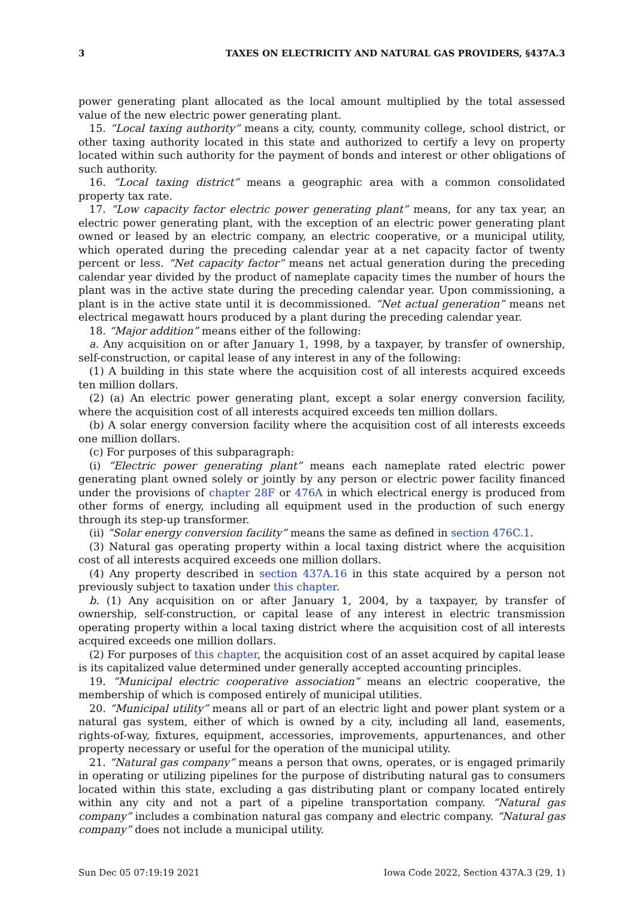3 TAXES ON ELECTRICITY AND NATURAL GAS PROVIDERS, §437A.3
power generating plant allocated as the local amount multiplied by the total assessed value of the new electric power generating plant.
15. “Local taxing authority” means a city, county, community college, school district, or other taxing authority located in this state and authorized to certify a levy on property located within such authority for the payment of bonds and interest or other obligations of such authority.
16. “Local taxing district” means a geographic area with a common consolidated property tax rate.
17. “Low capacity factor electric power generating plant” means, for any tax year, an electric power generating plant, with the exception of an electric power generating plant owned or leased by an electric company, an electric cooperative, or a municipal utility, which operated during the preceding calendar year at a net capacity factor of twenty percent or less. “Net capacity factor” means net actual generation during the preceding calendar year divided by the product of nameplate capacity times the number of hours the plant was in the active state during the preceding calendar year. Upon commissioning, a plant is in the active state until it is decommissioned. “Net actual generation” means net electrical megawatt hours produced by a plant during the preceding calendar year.
18. “Major addition” means either of the following:
a. Any acquisition on or after January 1, 1998, by a taxpayer, by transfer of ownership, self-construction, or capital lease of any interest in any of the following:
(1) A building in this state where the acquisition cost of all interests acquired exceeds ten million dollars.
(2) (a) An electric power generating plant, except a solar energy conversion facility, where the acquisition cost of all interests acquired exceeds ten million dollars.
(b) A solar energy conversion facility where the acquisition cost of all interests exceeds one million dollars.
(c) For purposes of this subparagraph:
(i) “Electric power generating plant” means each nameplate rated electric power generating plant owned solely or jointly by any person or electric power facility financed under the provisions of chapter 28F or 476A in which electrical energy is produced from other forms of energy, including all equipment used in the production of such energy through its step-up transformer.
(ii) “Solar energy conversion facility” means the same as defined in section 476C.1.
(3) Natural gas operating property within a local taxing district where the acquisition cost of all interests acquired exceeds one million dollars.
(4) Any property described in section 437A.16 in this state acquired by a person not previously subject to taxation under this chapter.
b. (1) Any acquisition on or after January 1, 2004, by a taxpayer, by transfer of ownership, self-construction, or capital lease of any interest in electric transmission operating property within a local taxing district where the acquisition cost of all interests acquired exceeds one million dollars.
(2) For purposes of this chapter, the acquisition cost of an asset acquired by capital lease is its capitalized value determined under generally accepted accounting principles.
19. “Municipal electric cooperative association” means an electric cooperative, the membership of which is composed entirely of municipal utilities.
20. “Municipal utility” means all or part of an electric light and power plant system or a natural gas system, either of which is owned by a city, including all land, easements, rights-of-way, fixtures, equipment, accessories, improvements, appurtenances, and other property necessary or useful for the operation of the municipal utility.
21. “Natural gas company” means a person that owns, operates, or is engaged primarily in operating or utilizing pipelines for the purpose of distributing natural gas to consumers located within this state, excluding a gas distributing plant or company located entirely within any city and not a part of a pipeline transportation company. “Natural gas company” includes a combination natural gas company and electric company. “Natural gas company” does not include a municipal utility.
Sun Dec 05 07:19:19 2021 Iowa Code 2022, Section 437A.3 (29, 1)